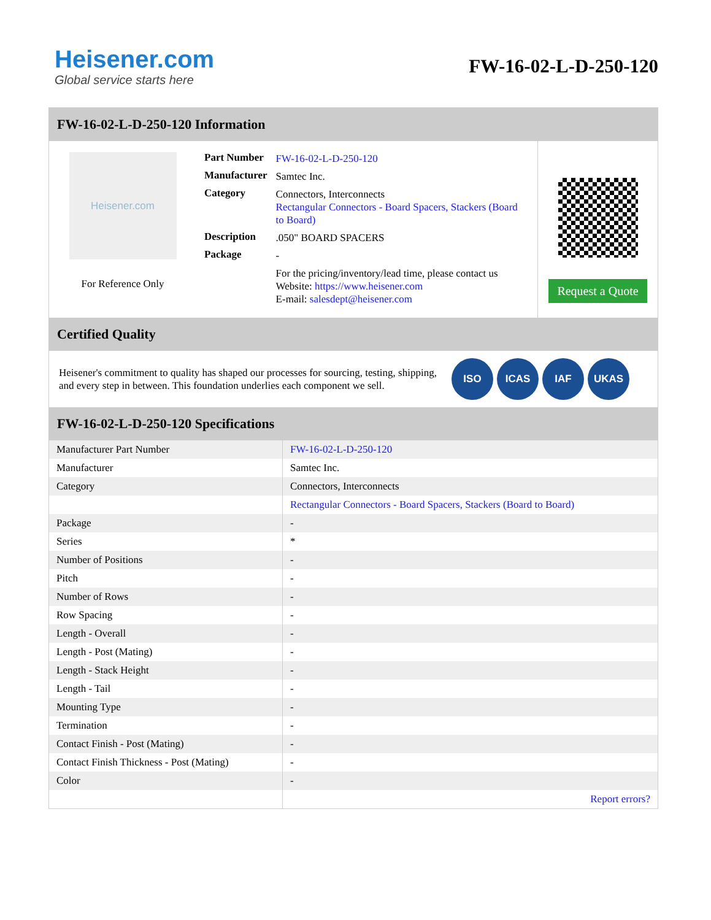Heisener.com
Global service starts here
FW-16-02-L-D-250-120
FW-16-02-L-D-250-120 Information
Heisener.com
For Reference Only
| Part Number | FW-16-02-L-D-250-120 |
| Manufacturer | Samtec Inc. |
| Category | Connectors, Interconnects Rectangular Connectors - Board Spacers, Stackers (Board to Board) |
| Description | .050" BOARD SPACERS |
| Package | - |
| | For the pricing/inventory/lead time, please contact us Website: https://www.heisener.com E-mail: salesdept@heisener.com |
Request a Quote
Certified Quality
Heisener's commitment to quality has shaped our processes for sourcing, testing, shipping, and every step in between. This foundation underlies each component we sell.
ISO ICAS IAF UKAS
FW-16-02-L-D-250-120 Specifications
| Manufacturer Part Number | FW-16-02-L-D-250-120 |
| Manufacturer | Samtec Inc. |
| Category | Connectors, Interconnects |
| | Rectangular Connectors - Board Spacers, Stackers (Board to Board) |
| Package | - |
| Series | * |
| Number of Positions | - |
| Pitch | - |
| Number of Rows | - |
| Row Spacing | - |
| Length - Overall | - |
| Length - Post (Mating) | - |
| Length - Stack Height | - |
| Length - Tail | - |
| Mounting Type | - |
| Termination | - |
| Contact Finish - Post (Mating) | - |
| Contact Finish Thickness - Post (Mating) | - |
| Color | - |
| | Report errors? |